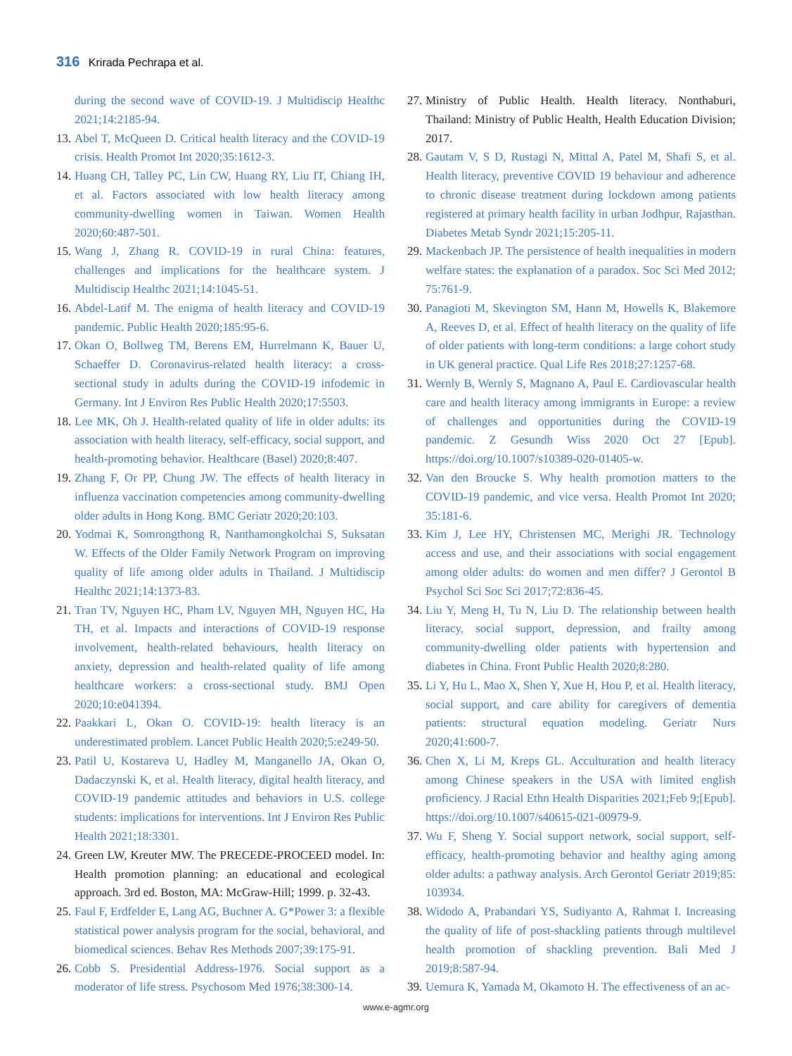316 Krirada Pechrapa et al.
during the second wave of COVID-19. J Multidiscip Healthc 2021;14:2185-94.
13. Abel T, McQueen D. Critical health literacy and the COVID-19 crisis. Health Promot Int 2020;35:1612-3.
14. Huang CH, Talley PC, Lin CW, Huang RY, Liu IT, Chiang IH, et al. Factors associated with low health literacy among community-dwelling women in Taiwan. Women Health 2020;60:487-501.
15. Wang J, Zhang R. COVID-19 in rural China: features, challenges and implications for the healthcare system. J Multidiscip Healthc 2021;14:1045-51.
16. Abdel-Latif M. The enigma of health literacy and COVID-19 pandemic. Public Health 2020;185:95-6.
17. Okan O, Bollweg TM, Berens EM, Hurrelmann K, Bauer U, Schaeffer D. Coronavirus-related health literacy: a cross-sectional study in adults during the COVID-19 infodemic in Germany. Int J Environ Res Public Health 2020;17:5503.
18. Lee MK, Oh J. Health-related quality of life in older adults: its association with health literacy, self-efficacy, social support, and health-promoting behavior. Healthcare (Basel) 2020;8:407.
19. Zhang F, Or PP, Chung JW. The effects of health literacy in influenza vaccination competencies among community-dwelling older adults in Hong Kong. BMC Geriatr 2020;20:103.
20. Yodmai K, Somrongthong R, Nanthamongkolchai S, Suksatan W. Effects of the Older Family Network Program on improving quality of life among older adults in Thailand. J Multidiscip Healthc 2021;14:1373-83.
21. Tran TV, Nguyen HC, Pham LV, Nguyen MH, Nguyen HC, Ha TH, et al. Impacts and interactions of COVID-19 response involvement, health-related behaviours, health literacy on anxiety, depression and health-related quality of life among healthcare workers: a cross-sectional study. BMJ Open 2020;10:e041394.
22. Paakkari L, Okan O. COVID-19: health literacy is an underestimated problem. Lancet Public Health 2020;5:e249-50.
23. Patil U, Kostareva U, Hadley M, Manganello JA, Okan O, Dadaczynski K, et al. Health literacy, digital health literacy, and COVID-19 pandemic attitudes and behaviors in U.S. college students: implications for interventions. Int J Environ Res Public Health 2021;18:3301.
24. Green LW, Kreuter MW. The PRECEDE-PROCEED model. In: Health promotion planning: an educational and ecological approach. 3rd ed. Boston, MA: McGraw-Hill; 1999. p. 32-43.
25. Faul F, Erdfelder E, Lang AG, Buchner A. G*Power 3: a flexible statistical power analysis program for the social, behavioral, and biomedical sciences. Behav Res Methods 2007;39:175-91.
26. Cobb S. Presidential Address-1976. Social support as a moderator of life stress. Psychosom Med 1976;38:300-14.
27. Ministry of Public Health. Health literacy. Nonthaburi, Thailand: Ministry of Public Health, Health Education Division; 2017.
28. Gautam V, S D, Rustagi N, Mittal A, Patel M, Shafi S, et al. Health literacy, preventive COVID 19 behaviour and adherence to chronic disease treatment during lockdown among patients registered at primary health facility in urban Jodhpur, Rajasthan. Diabetes Metab Syndr 2021;15:205-11.
29. Mackenbach JP. The persistence of health inequalities in modern welfare states: the explanation of a paradox. Soc Sci Med 2012; 75:761-9.
30. Panagioti M, Skevington SM, Hann M, Howells K, Blakemore A, Reeves D, et al. Effect of health literacy on the quality of life of older patients with long-term conditions: a large cohort study in UK general practice. Qual Life Res 2018;27:1257-68.
31. Wernly B, Wernly S, Magnano A, Paul E. Cardiovascular health care and health literacy among immigrants in Europe: a review of challenges and opportunities during the COVID-19 pandemic. Z Gesundh Wiss 2020 Oct 27 [Epub]. https://doi.org/10.1007/s10389-020-01405-w.
32. Van den Broucke S. Why health promotion matters to the COVID-19 pandemic, and vice versa. Health Promot Int 2020; 35:181-6.
33. Kim J, Lee HY, Christensen MC, Merighi JR. Technology access and use, and their associations with social engagement among older adults: do women and men differ? J Gerontol B Psychol Sci Soc Sci 2017;72:836-45.
34. Liu Y, Meng H, Tu N, Liu D. The relationship between health literacy, social support, depression, and frailty among community-dwelling older patients with hypertension and diabetes in China. Front Public Health 2020;8:280.
35. Li Y, Hu L, Mao X, Shen Y, Xue H, Hou P, et al. Health literacy, social support, and care ability for caregivers of dementia patients: structural equation modeling. Geriatr Nurs 2020;41:600-7.
36. Chen X, Li M, Kreps GL. Acculturation and health literacy among Chinese speakers in the USA with limited english proficiency. J Racial Ethn Health Disparities 2021;Feb 9;[Epub]. https://doi.org/10.1007/s40615-021-00979-9.
37. Wu F, Sheng Y. Social support network, social support, self-efficacy, health-promoting behavior and healthy aging among older adults: a pathway analysis. Arch Gerontol Geriatr 2019;85: 103934.
38. Widodo A, Prabandari YS, Sudiyanto A, Rahmat I. Increasing the quality of life of post-shackling patients through multilevel health promotion of shackling prevention. Bali Med J 2019;8:587-94.
39. Uemura K, Yamada M, Okamoto H. The effectiveness of an ac-
www.e-agmr.org